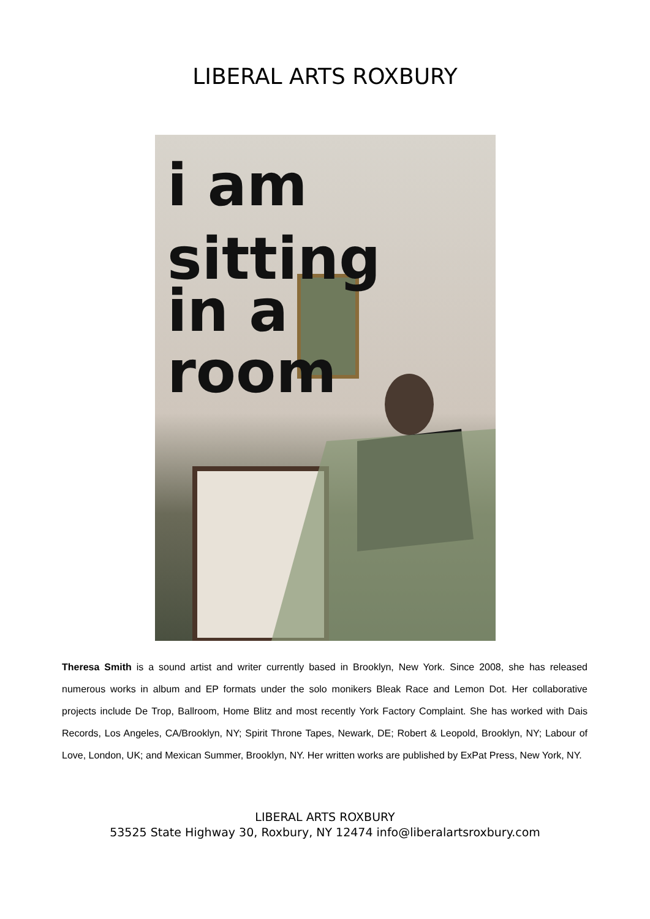LIBERAL ARTS ROXBURY
i am
sitting
in a
room
Theresa Smith is a sound artist and writer currently based in Brooklyn, New York. Since 2008, she has released numerous works in album and EP formats under the solo monikers Bleak Race and Lemon Dot. Her collaborative projects include De Trop, Ballroom, Home Blitz and most recently York Factory Complaint. She has worked with Dais Records, Los Angeles, CA/Brooklyn, NY; Spirit Throne Tapes, Newark, DE; Robert & Leopold, Brooklyn, NY; Labour of Love, London, UK; and Mexican Summer, Brooklyn, NY. Her written works are published by ExPat Press, New York, NY.
LIBERAL ARTS ROXBURY
53525 State Highway 30, Roxbury, NY 12474 info@liberalartsroxbury.com